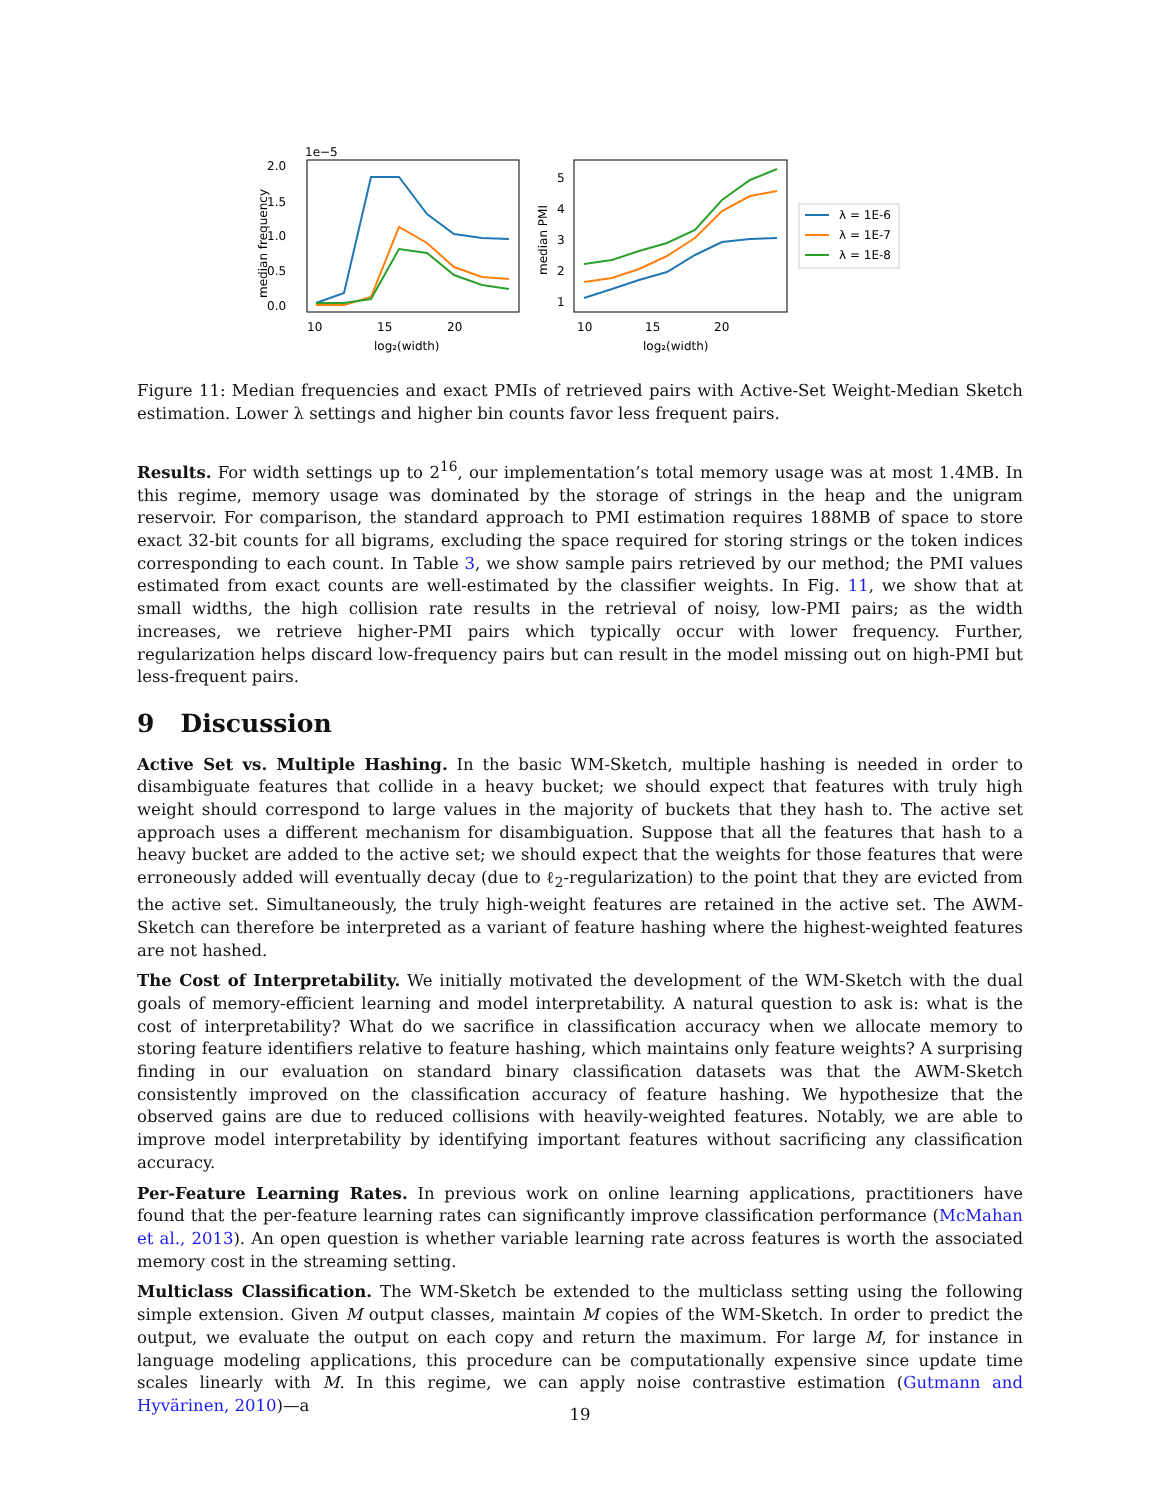1e−5
2.0
1.5
1.0
0.5
0.0
10
15
20
log₂(width)
median frequency
5
4
3
2
1
10
15
20
log₂(width)
median PMI
λ = 1E-6
λ = 1E-7
λ = 1E-8
Figure 11: Median frequencies and exact PMIs of retrieved pairs with Active-Set Weight-Median Sketch estimation. Lower λ settings and higher bin counts favor less frequent pairs.
Results. For width settings up to 2<sup>16</sup>, our implementation’s total memory usage was at most 1.4MB. In this regime, memory usage was dominated by the storage of strings in the heap and the unigram reservoir. For comparison, the standard approach to PMI estimation requires 188MB of space to store exact 32-bit counts for all bigrams, excluding the space required for storing strings or the token indices corresponding to each count. In Table 3, we show sample pairs retrieved by our method; the PMI values estimated from exact counts are well-estimated by the classifier weights. In Fig. 11, we show that at small widths, the high collision rate results in the retrieval of noisy, low-PMI pairs; as the width increases, we retrieve higher-PMI pairs which typically occur with lower frequency. Further, regularization helps discard low-frequency pairs but can result in the model missing out on high-PMI but less-frequent pairs.
9 Discussion
Active Set vs. Multiple Hashing. In the basic WM-Sketch, multiple hashing is needed in order to disambiguate features that collide in a heavy bucket; we should expect that features with truly high weight should correspond to large values in the majority of buckets that they hash to. The active set approach uses a different mechanism for disambiguation. Suppose that all the features that hash to a heavy bucket are added to the active set; we should expect that the weights for those features that were erroneously added will eventually decay (due to ℓ<sub>2</sub>-regularization) to the point that they are evicted from the active set. Simultaneously, the truly high-weight features are retained in the active set. The AWM-Sketch can therefore be interpreted as a variant of feature hashing where the highest-weighted features are not hashed.
The Cost of Interpretability. We initially motivated the development of the WM-Sketch with the dual goals of memory-efficient learning and model interpretability. A natural question to ask is: what is the cost of interpretability? What do we sacrifice in classification accuracy when we allocate memory to storing feature identifiers relative to feature hashing, which maintains only feature weights? A surprising finding in our evaluation on standard binary classification datasets was that the AWM-Sketch consistently improved on the classification accuracy of feature hashing. We hypothesize that the observed gains are due to reduced collisions with heavily-weighted features. Notably, we are able to improve model interpretability by identifying important features without sacrificing any classification accuracy.
Per-Feature Learning Rates. In previous work on online learning applications, practitioners have found that the per-feature learning rates can significantly improve classification performance (McMahan et al., 2013). An open question is whether variable learning rate across features is worth the associated memory cost in the streaming setting.
Multiclass Classification. The WM-Sketch be extended to the multiclass setting using the following simple extension. Given M output classes, maintain M copies of the WM-Sketch. In order to predict the output, we evaluate the output on each copy and return the maximum. For large M, for instance in language modeling applications, this procedure can be computationally expensive since update time scales linearly with M. In this regime, we can apply noise contrastive estimation (Gutmann and Hyvärinen, 2010)—a
19